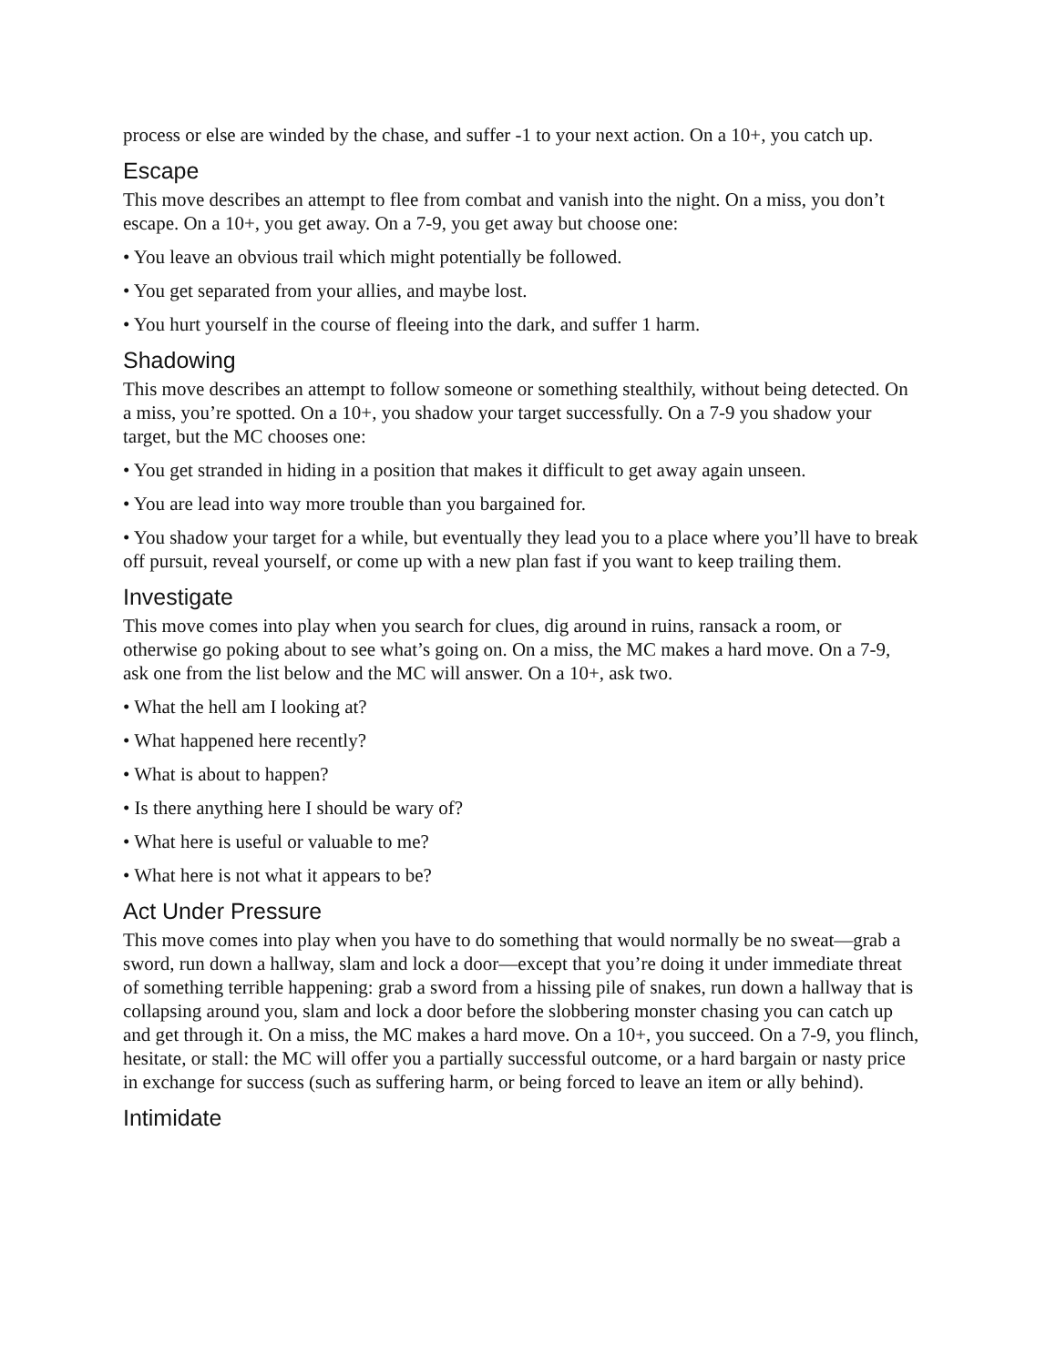process or else are winded by the chase, and suffer -1 to your next action. On a 10+, you catch up.
Escape
This move describes an attempt to flee from combat and vanish into the night. On a miss, you don’t escape. On a 10+, you get away. On a 7-9, you get away but choose one:
• You leave an obvious trail which might potentially be followed.
• You get separated from your allies, and maybe lost.
• You hurt yourself in the course of fleeing into the dark, and suffer 1 harm.
Shadowing
This move describes an attempt to follow someone or something stealthily, without being detected. On a miss, you’re spotted. On a 10+, you shadow your target successfully. On a 7-9 you shadow your target, but the MC chooses one:
• You get stranded in hiding in a position that makes it difficult to get away again unseen.
• You are lead into way more trouble than you bargained for.
• You shadow your target for a while, but eventually they lead you to a place where you’ll have to break off pursuit, reveal yourself, or come up with a new plan fast if you want to keep trailing them.
Investigate
This move comes into play when you search for clues, dig around in ruins, ransack a room, or otherwise go poking about to see what’s going on. On a miss, the MC makes a hard move. On a 7-9, ask one from the list below and the MC will answer. On a 10+, ask two.
• What the hell am I looking at?
• What happened here recently?
• What is about to happen?
• Is there anything here I should be wary of?
• What here is useful or valuable to me?
• What here is not what it appears to be?
Act Under Pressure
This move comes into play when you have to do something that would normally be no sweat—grab a sword, run down a hallway, slam and lock a door—except that you’re doing it under immediate threat of something terrible happening: grab a sword from a hissing pile of snakes, run down a hallway that is collapsing around you, slam and lock a door before the slobbering monster chasing you can catch up and get through it. On a miss, the MC makes a hard move. On a 10+, you succeed. On a 7-9, you flinch, hesitate, or stall: the MC will offer you a partially successful outcome, or a hard bargain or nasty price in exchange for success (such as suffering harm, or being forced to leave an item or ally behind).
Intimidate